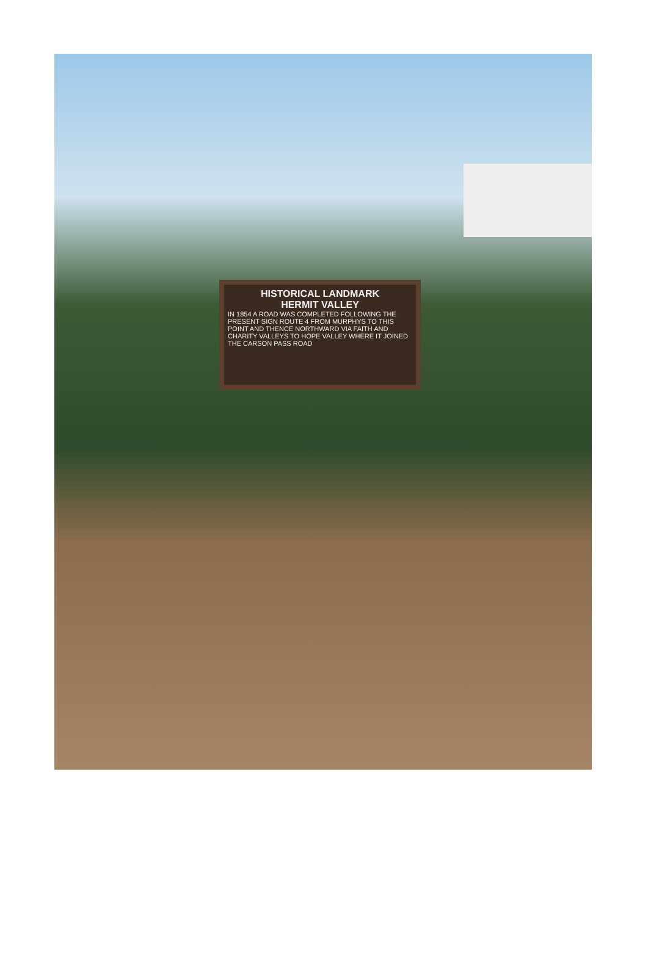HISTORICAL LANDMARK
HERMIT VALLEY
IN 1854 A ROAD WAS COMPLETED FOLLOWING THE PRESENT SIGN ROUTE 4 FROM MURPHYS TO THIS POINT AND THENCE NORTHWARD VIA FAITH AND CHARITY VALLEYS TO HOPE VALLEY WHERE IT JOINED THE CARSON PASS ROAD